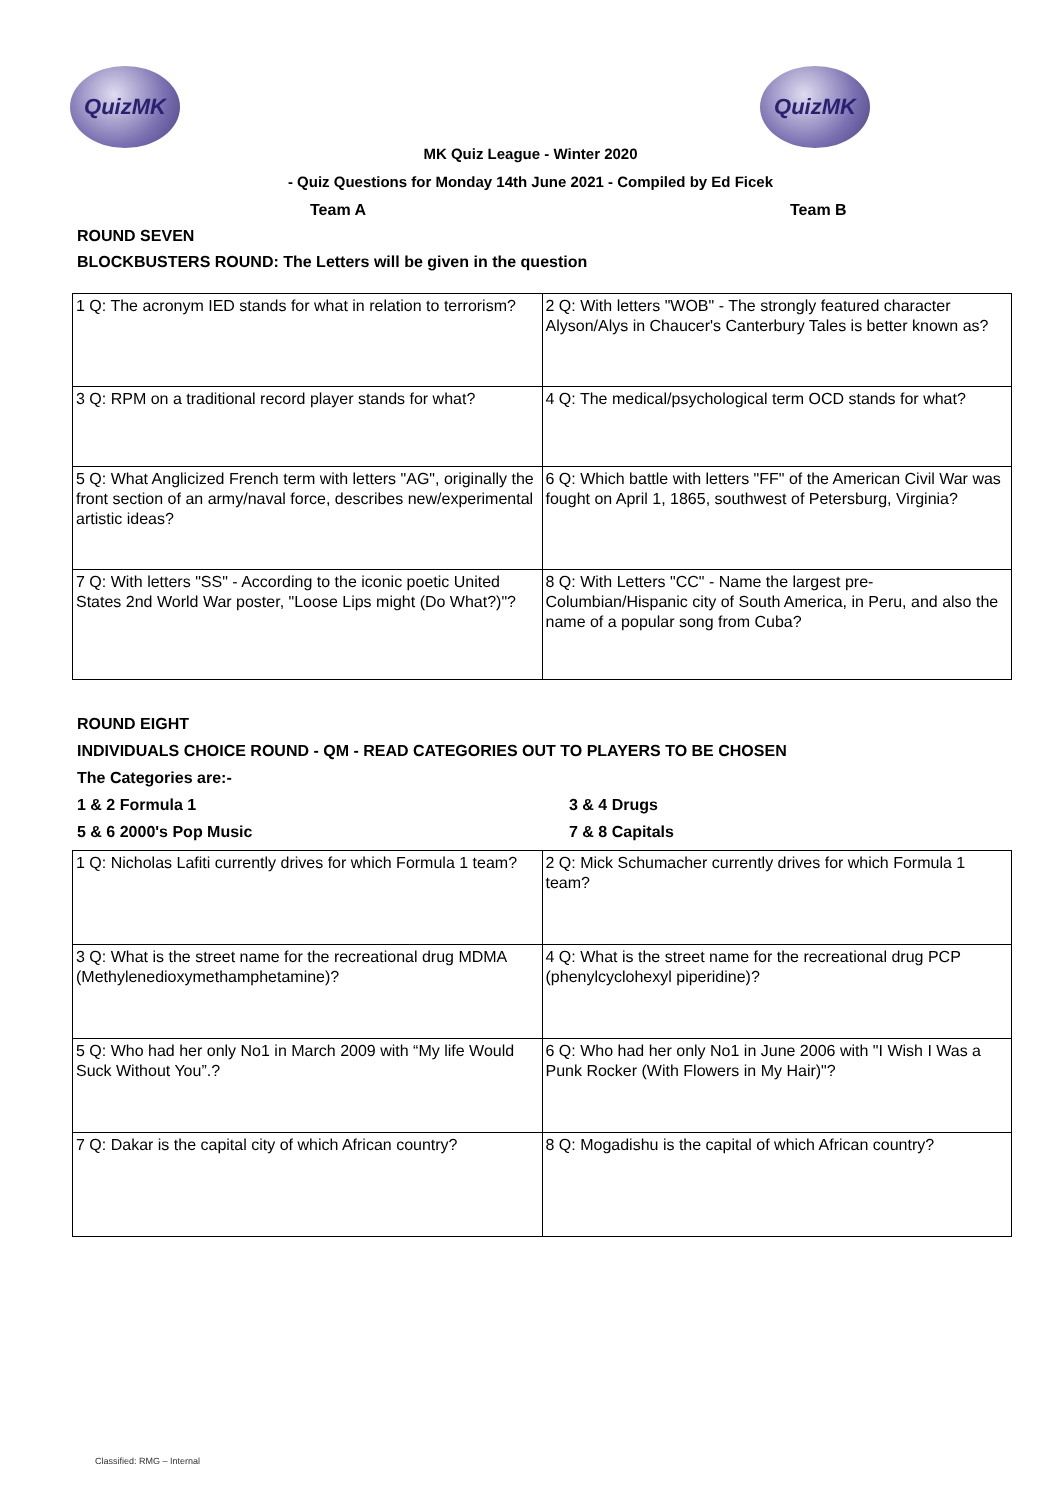QuizMK QuizMK
MK Quiz League - Winter 2020
- Quiz Questions for Monday 14th June 2021 - Compiled by Ed Ficek
Team A Team B
ROUND SEVEN
BLOCKBUSTERS ROUND: The Letters will be given in the question
| 1 Q: The acronym IED stands for what in relation to terrorism? | 2 Q: With letters "WOB" - The strongly featured character Alyson/Alys in Chaucer's Canterbury Tales is better known as? |
| 3 Q: RPM on a traditional record player stands for what? | 4 Q: The medical/psychological term OCD stands for what? |
| 5 Q: What Anglicized French term with letters "AG", originally the front section of an army/naval force, describes new/experimental artistic ideas? | 6 Q: Which battle with letters "FF" of the American Civil War was fought on April 1, 1865, southwest of Petersburg, Virginia? |
| 7 Q: With letters "SS" - According to the iconic poetic United States 2nd World War poster, "Loose Lips might (Do What?)"? | 8 Q: With Letters "CC" - Name the largest pre-Columbian/Hispanic city of South America, in Peru, and also the name of a popular song from Cuba? |
ROUND EIGHT
INDIVIDUALS CHOICE ROUND - QM - READ CATEGORIES OUT TO PLAYERS TO BE CHOSEN
The Categories are:-
1 & 2 Formula 1 3 & 4 Drugs
5 & 6 2000's Pop Music 7 & 8 Capitals
| 1 Q: Nicholas Lafiti currently drives for which Formula 1 team? | 2 Q: Mick Schumacher currently drives for which Formula 1 team? |
| 3 Q: What is the street name for the recreational drug MDMA (Methylenedioxymethamphetamine)? | 4 Q: What is the street name for the recreational drug PCP (phenylcyclohexyl piperidine)? |
| 5 Q: Who had her only No1 in March 2009 with “My life Would Suck Without You”.? | 6 Q: Who had her only No1 in June 2006 with "I Wish I Was a Punk Rocker (With Flowers in My Hair)"? |
| 7 Q: Dakar is the capital city of which African country? | 8 Q: Mogadishu is the capital of which African country? |
Classified: RMG – Internal